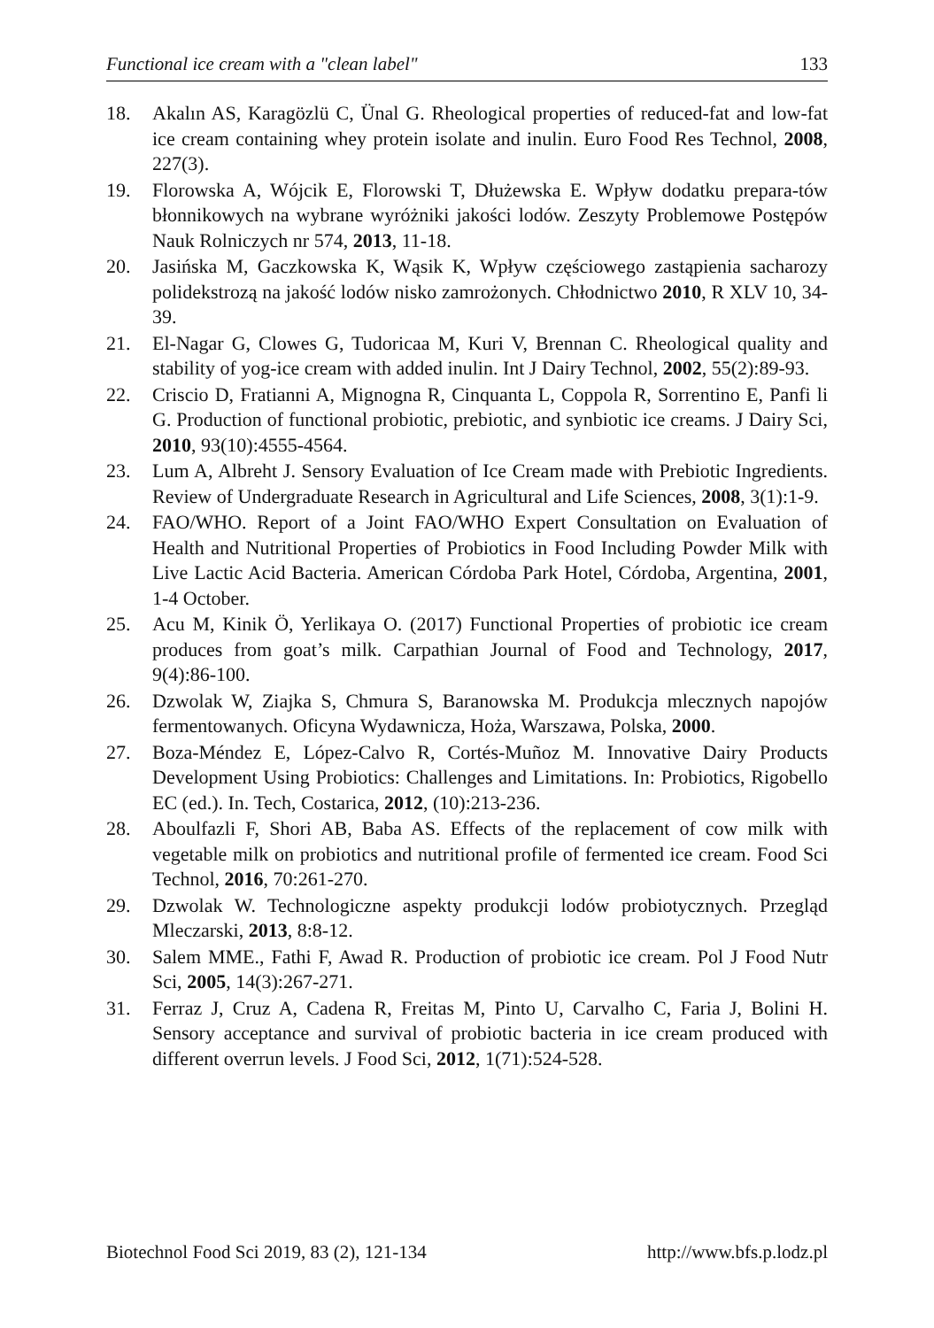Functional ice cream with a "clean label" 133
18. Akalın AS, Karagözlü C, Ünal G. Rheological properties of reduced-fat and low-fat ice cream containing whey protein isolate and inulin. Euro Food Res Technol, 2008, 227(3).
19. Florowska A, Wójcik E, Florowski T, Dłużewska E. Wpływ dodatku prepara-tów błonnikowych na wybrane wyróżniki jakości lodów. Zeszyty Problemowe Postępów Nauk Rolniczych nr 574, 2013, 11-18.
20. Jasińska M, Gaczkowska K, Wąsik K, Wpływ częściowego zastąpienia sacharozy polidekstrozą na jakość lodów nisko zamrożonych. Chłodnictwo 2010, R XLV 10, 34-39.
21. El-Nagar G, Clowes G, Tudoricaa M, Kuri V, Brennan C. Rheological quality and stability of yog-ice cream with added inulin. Int J Dairy Technol, 2002, 55(2):89-93.
22. Criscio D, Fratianni A, Mignogna R, Cinquanta L, Coppola R, Sorrentino E, Panfi li G. Production of functional probiotic, prebiotic, and synbiotic ice creams. J Dairy Sci, 2010, 93(10):4555-4564.
23. Lum A, Albreht J. Sensory Evaluation of Ice Cream made with Prebiotic Ingredients. Review of Undergraduate Research in Agricultural and Life Sciences, 2008, 3(1):1-9.
24. FAO/WHO. Report of a Joint FAO/WHO Expert Consultation on Evaluation of Health and Nutritional Properties of Probiotics in Food Including Powder Milk with Live Lactic Acid Bacteria. American Córdoba Park Hotel, Córdoba, Argentina, 2001, 1-4 October.
25. Acu M, Kinik Ö, Yerlikaya O. (2017) Functional Properties of probiotic ice cream produces from goat’s milk. Carpathian Journal of Food and Technology, 2017, 9(4):86-100.
26. Dzwolak W, Ziajka S, Chmura S, Baranowska M. Produkcja mlecznych napojów fermentowanych. Oficyna Wydawnicza, Hoża, Warszawa, Polska, 2000.
27. Boza-Méndez E, López-Calvo R, Cortés-Muñoz M. Innovative Dairy Products Development Using Probiotics: Challenges and Limitations. In: Probiotics, Rigobello EC (ed.). In. Tech, Costarica, 2012, (10):213-236.
28. Aboulfazli F, Shori AB, Baba AS. Effects of the replacement of cow milk with vegetable milk on probiotics and nutritional profile of fermented ice cream. Food Sci Technol, 2016, 70:261-270.
29. Dzwolak W. Technologiczne aspekty produkcji lodów probiotycznych. Przegląd Mleczarski, 2013, 8:8-12.
30. Salem MME., Fathi F, Awad R. Production of probiotic ice cream. Pol J Food Nutr Sci, 2005, 14(3):267-271.
31. Ferraz J, Cruz A, Cadena R, Freitas M, Pinto U, Carvalho C, Faria J, Bolini H. Sensory acceptance and survival of probiotic bacteria in ice cream produced with different overrun levels. J Food Sci, 2012, 1(71):524-528.
Biotechnol Food Sci 2019, 83 (2), 121-134 http://www.bfs.p.lodz.pl